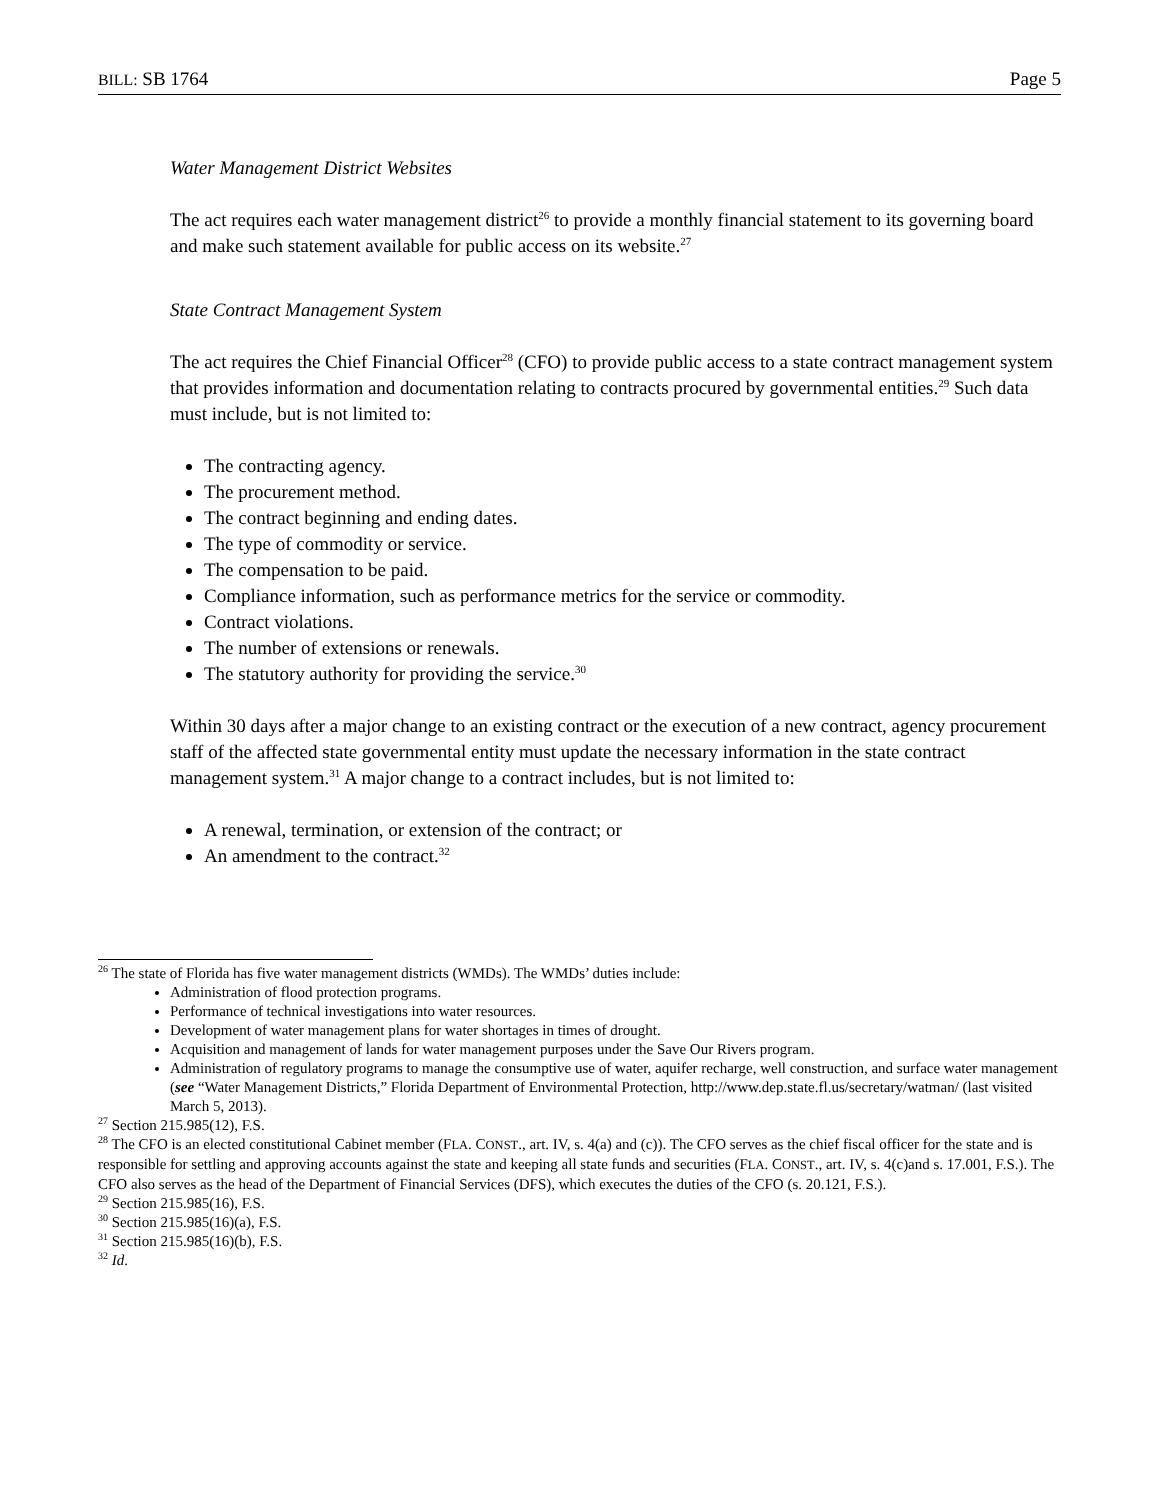BILL: SB 1764 Page 5
Water Management District Websites
The act requires each water management district<sup>26</sup> to provide a monthly financial statement to its governing board and make such statement available for public access on its website.<sup>27</sup>
State Contract Management System
The act requires the Chief Financial Officer<sup>28</sup> (CFO) to provide public access to a state contract management system that provides information and documentation relating to contracts procured by governmental entities.<sup>29</sup> Such data must include, but is not limited to:
The contracting agency.
The procurement method.
The contract beginning and ending dates.
The type of commodity or service.
The compensation to be paid.
Compliance information, such as performance metrics for the service or commodity.
Contract violations.
The number of extensions or renewals.
The statutory authority for providing the service.<sup>30</sup>
Within 30 days after a major change to an existing contract or the execution of a new contract, agency procurement staff of the affected state governmental entity must update the necessary information in the state contract management system.<sup>31</sup> A major change to a contract includes, but is not limited to:
A renewal, termination, or extension of the contract; or
An amendment to the contract.<sup>32</sup>
<sup>26</sup> The state of Florida has five water management districts (WMDs). The WMDs’ duties include:
Administration of flood protection programs.
Performance of technical investigations into water resources.
Development of water management plans for water shortages in times of drought.
Acquisition and management of lands for water management purposes under the Save Our Rivers program.
Administration of regulatory programs to manage the consumptive use of water, aquifer recharge, well construction, and surface water management (see “Water Management Districts,” Florida Department of Environmental Protection, http://www.dep.state.fl.us/secretary/watman/ (last visited March 5, 2013).
<sup>27</sup> Section 215.985(12), F.S.
<sup>28</sup> The CFO is an elected constitutional Cabinet member (FLA. CONST., art. IV, s. 4(a) and (c)). The CFO serves as the chief fiscal officer for the state and is responsible for settling and approving accounts against the state and keeping all state funds and securities (FLA. CONST., art. IV, s. 4(c)and s. 17.001, F.S.). The CFO also serves as the head of the Department of Financial Services (DFS), which executes the duties of the CFO (s. 20.121, F.S.).
<sup>29</sup> Section 215.985(16), F.S.
<sup>30</sup> Section 215.985(16)(a), F.S.
<sup>31</sup> Section 215.985(16)(b), F.S.
<sup>32</sup> Id.